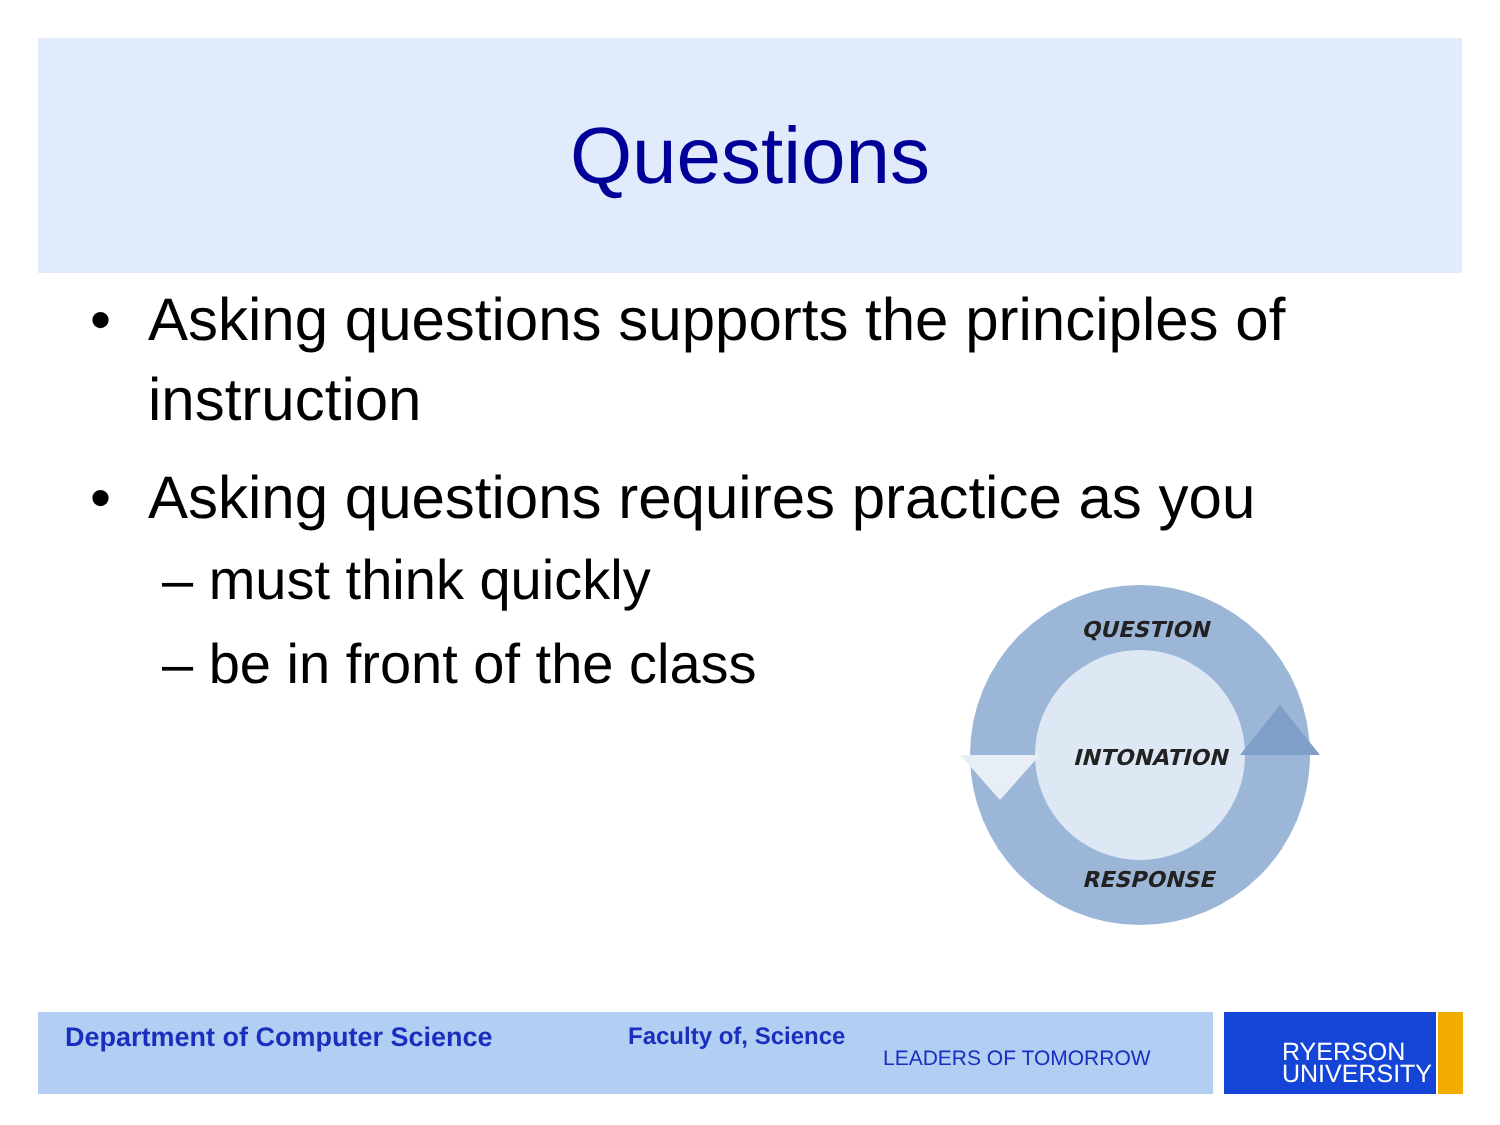Questions
• Asking questions supports the principles of instruction
• Asking questions requires practice as you
– must think quickly
– be in front of the class
QUESTION
INTONATION
RESPONSE
Department of Computer Science Faculty of, Science
LEADERS OF TOMORROW
RYERSON
UNIVERSITY